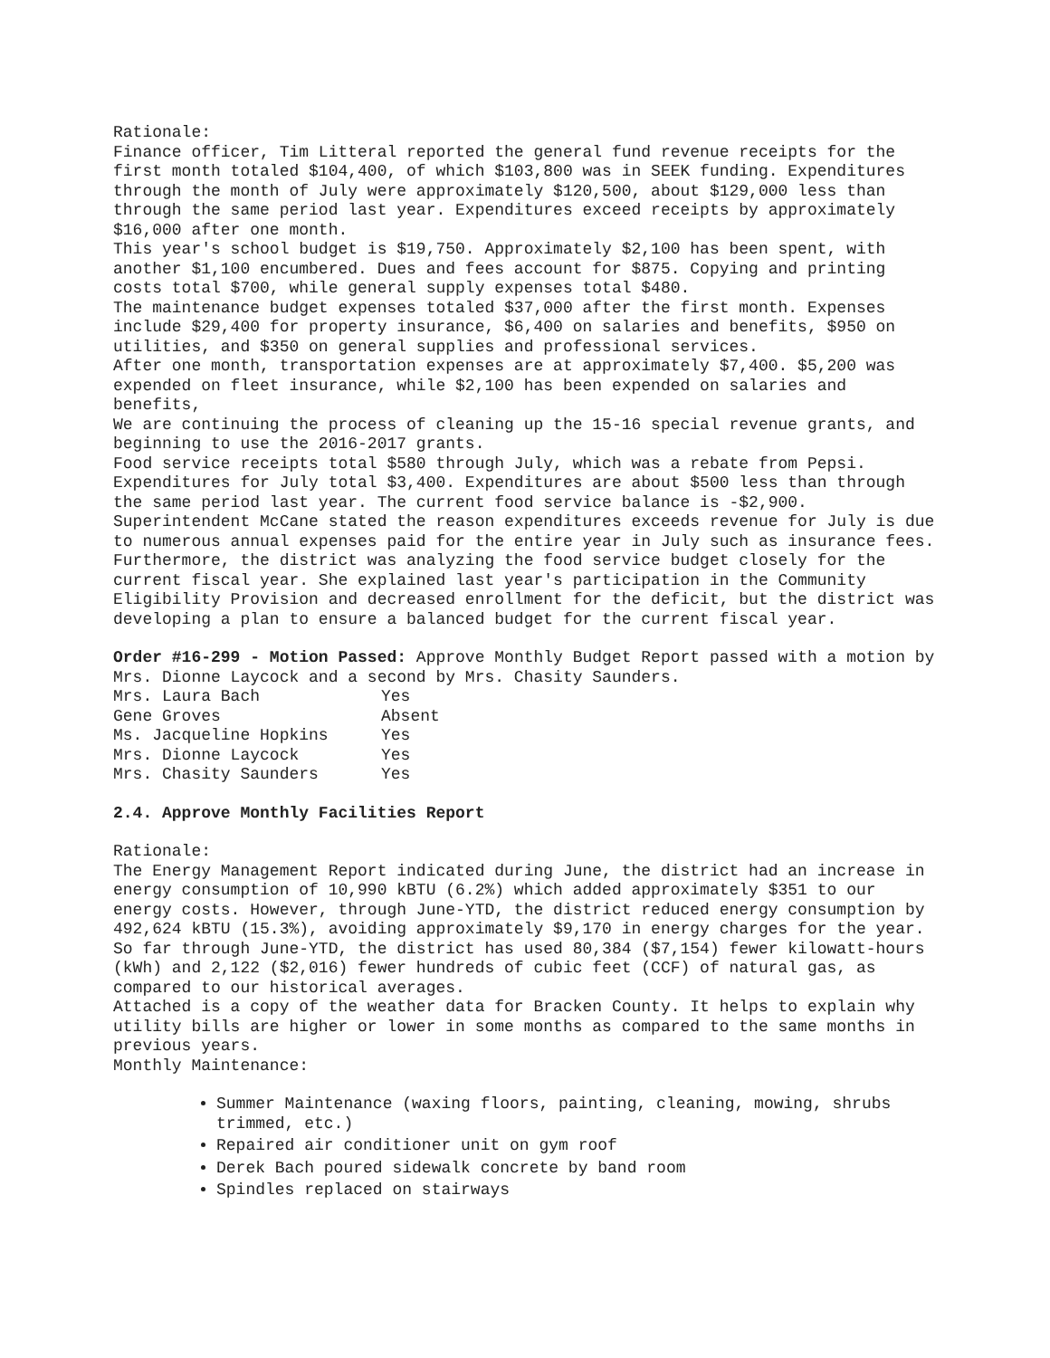Rationale:
Finance officer, Tim Litteral reported the general fund revenue receipts for the first month totaled $104,400, of which $103,800 was in SEEK funding. Expenditures through the month of July were approximately $120,500, about $129,000 less than through the same period last year. Expenditures exceed receipts by approximately $16,000 after one month.
This year's school budget is $19,750. Approximately $2,100 has been spent, with another $1,100 encumbered. Dues and fees account for $875. Copying and printing costs total $700, while general supply expenses total $480.
The maintenance budget expenses totaled $37,000 after the first month. Expenses include $29,400 for property insurance, $6,400 on salaries and benefits, $950 on utilities, and $350 on general supplies and professional services.
After one month, transportation expenses are at approximately $7,400. $5,200 was expended on fleet insurance, while $2,100 has been expended on salaries and benefits,
We are continuing the process of cleaning up the 15-16 special revenue grants, and beginning to use the 2016-2017 grants.
Food service receipts total $580 through July, which was a rebate from Pepsi. Expenditures for July total $3,400. Expenditures are about $500 less than through the same period last year. The current food service balance is -$2,900. Superintendent McCane stated the reason expenditures exceeds revenue for July is due to numerous annual expenses paid for the entire year in July such as insurance fees. Furthermore, the district was analyzing the food service budget closely for the current fiscal year. She explained last year's participation in the Community Eligibility Provision and decreased enrollment for the deficit, but the district was developing a plan to ensure a balanced budget for the current fiscal year.
Order #16-299 - Motion Passed: Approve Monthly Budget Report passed with a motion by Mrs. Dionne Laycock and a second by Mrs. Chasity Saunders.
| Mrs. Laura Bach | Yes |
| Gene Groves | Absent |
| Ms. Jacqueline Hopkins | Yes |
| Mrs. Dionne Laycock | Yes |
| Mrs. Chasity Saunders | Yes |
2.4. Approve Monthly Facilities Report
Rationale:
The Energy Management Report indicated during June, the district had an increase in energy consumption of 10,990 kBTU (6.2%) which added approximately $351 to our energy costs. However, through June-YTD, the district reduced energy consumption by 492,624 kBTU (15.3%), avoiding approximately $9,170 in energy charges for the year. So far through June-YTD, the district has used 80,384 ($7,154) fewer kilowatt-hours (kWh) and 2,122 ($2,016) fewer hundreds of cubic feet (CCF) of natural gas, as compared to our historical averages.
Attached is a copy of the weather data for Bracken County. It helps to explain why utility bills are higher or lower in some months as compared to the same months in previous years.
Monthly Maintenance:
Summer Maintenance (waxing floors, painting, cleaning, mowing, shrubs trimmed, etc.)
Repaired air conditioner unit on gym roof
Derek Bach poured sidewalk concrete by band room
Spindles replaced on stairways